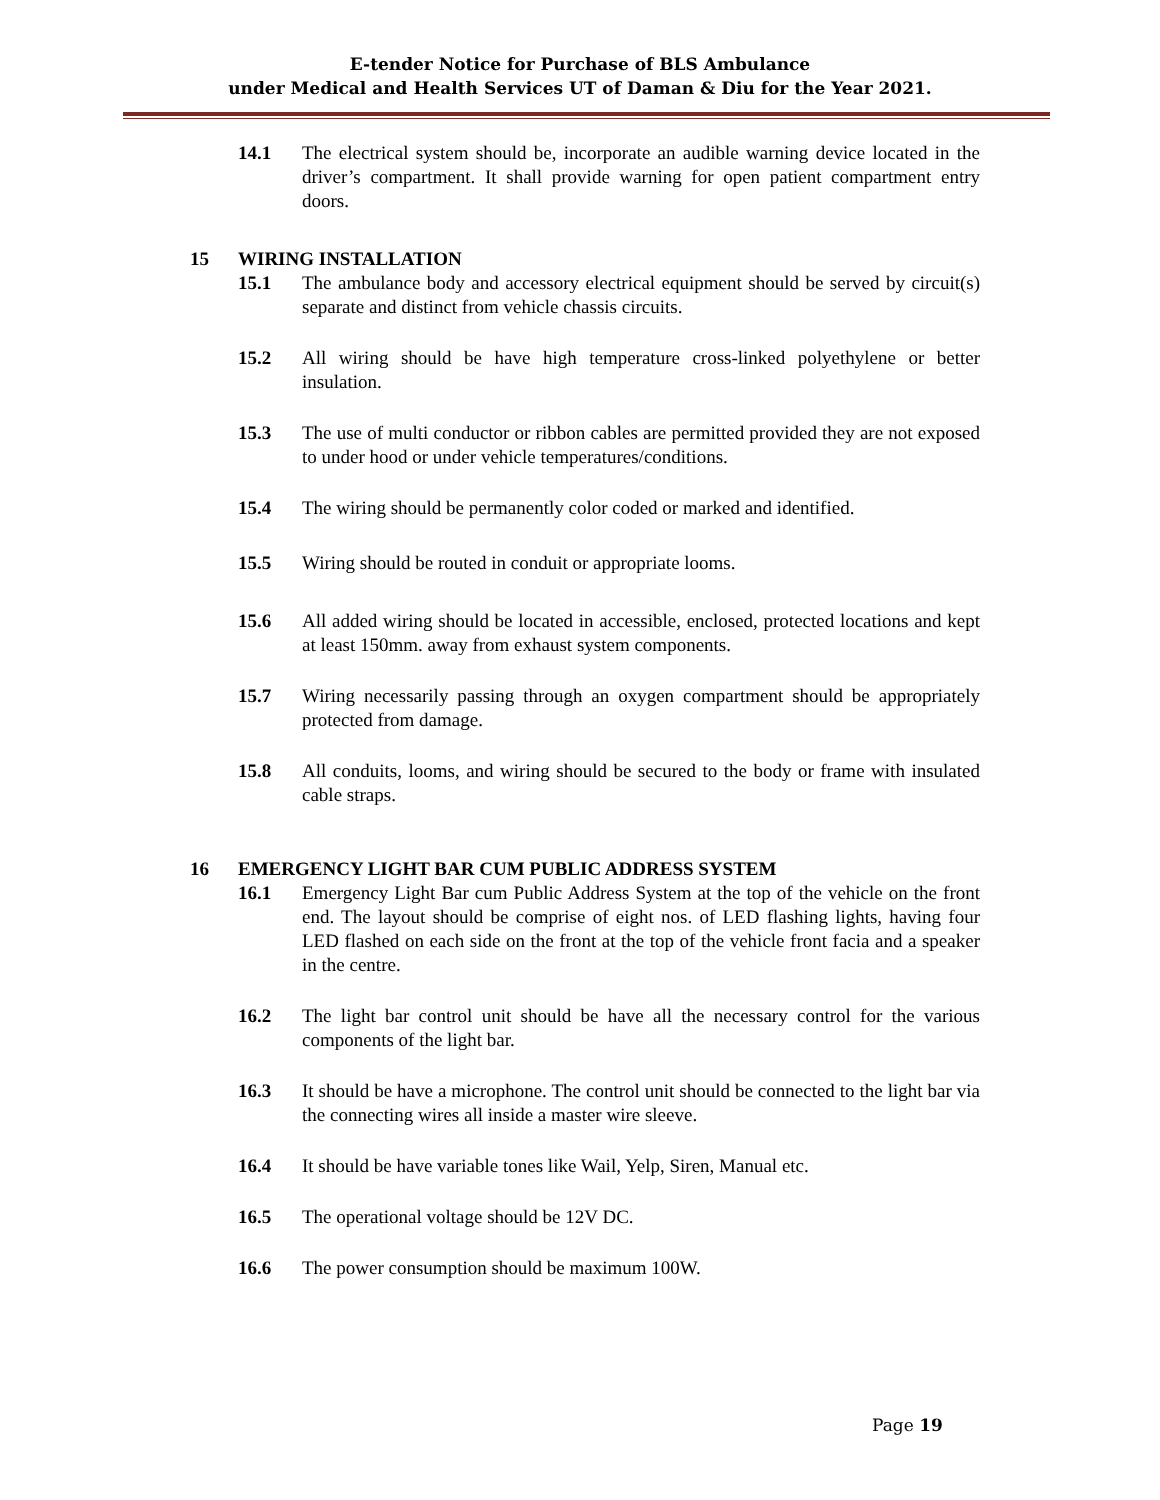E-tender Notice for Purchase of BLS Ambulance
under Medical and Health Services UT of Daman & Diu for the Year 2021.
14.1 The electrical system should be, incorporate an audible warning device located in the driver’s compartment. It shall provide warning for open patient compartment entry doors.
15 WIRING INSTALLATION
15.1 The ambulance body and accessory electrical equipment should be served by circuit(s) separate and distinct from vehicle chassis circuits.
15.2 All wiring should be have high temperature cross-linked polyethylene or better insulation.
15.3 The use of multi conductor or ribbon cables are permitted provided they are not exposed to under hood or under vehicle temperatures/conditions.
15.4 The wiring should be permanently color coded or marked and identified.
15.5 Wiring should be routed in conduit or appropriate looms.
15.6 All added wiring should be located in accessible, enclosed, protected locations and kept at least 150mm. away from exhaust system components.
15.7 Wiring necessarily passing through an oxygen compartment should be appropriately protected from damage.
15.8 All conduits, looms, and wiring should be secured to the body or frame with insulated cable straps.
16 EMERGENCY LIGHT BAR CUM PUBLIC ADDRESS SYSTEM
16.1 Emergency Light Bar cum Public Address System at the top of the vehicle on the front end. The layout should be comprise of eight nos. of LED flashing lights, having four LED flashed on each side on the front at the top of the vehicle front facia and a speaker in the centre.
16.2 The light bar control unit should be have all the necessary control for the various components of the light bar.
16.3 It should be have a microphone. The control unit should be connected to the light bar via the connecting wires all inside a master wire sleeve.
16.4 It should be have variable tones like Wail, Yelp, Siren, Manual etc.
16.5 The operational voltage should be 12V DC.
16.6 The power consumption should be maximum 100W.
Page 19